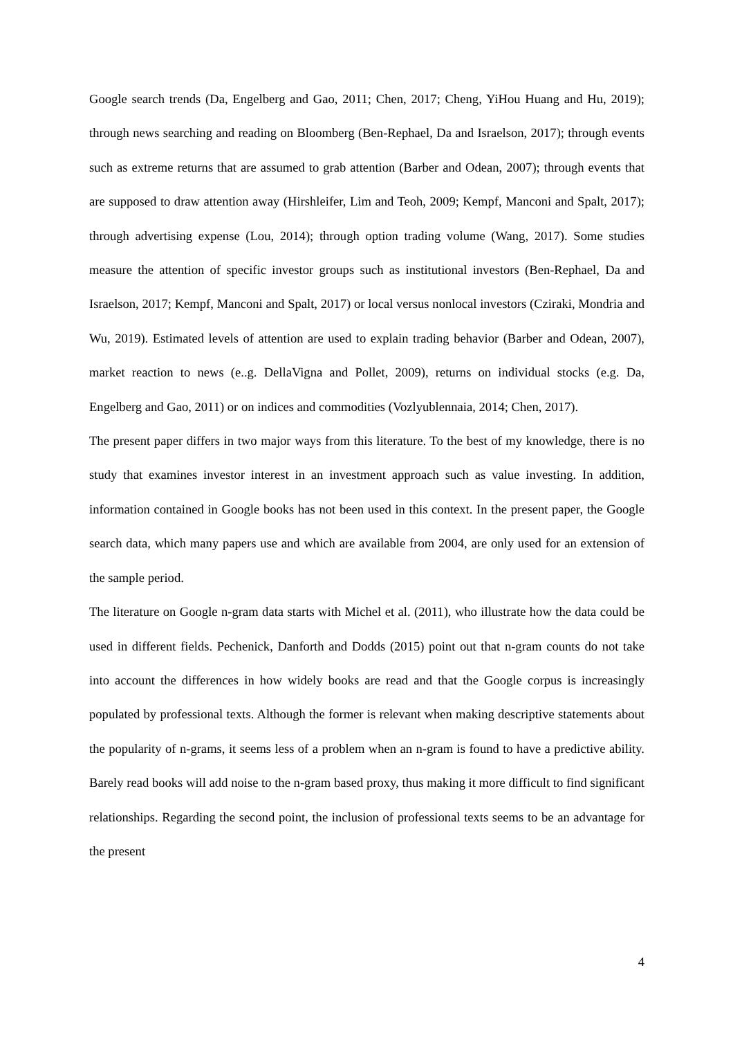Google search trends (Da, Engelberg and Gao, 2011; Chen, 2017; Cheng, YiHou Huang and Hu, 2019); through news searching and reading on Bloomberg (Ben-Rephael, Da and Israelson, 2017); through events such as extreme returns that are assumed to grab attention (Barber and Odean, 2007); through events that are supposed to draw attention away (Hirshleifer, Lim and Teoh, 2009; Kempf, Manconi and Spalt, 2017); through advertising expense (Lou, 2014); through option trading volume (Wang, 2017). Some studies measure the attention of specific investor groups such as institutional investors (Ben-Rephael, Da and Israelson, 2017; Kempf, Manconi and Spalt, 2017) or local versus nonlocal investors (Cziraki, Mondria and Wu, 2019). Estimated levels of attention are used to explain trading behavior (Barber and Odean, 2007), market reaction to news (e..g. DellaVigna and Pollet, 2009), returns on individual stocks (e.g. Da, Engelberg and Gao, 2011) or on indices and commodities (Vozlyublennaia, 2014; Chen, 2017).
The present paper differs in two major ways from this literature. To the best of my knowledge, there is no study that examines investor interest in an investment approach such as value investing. In addition, information contained in Google books has not been used in this context. In the present paper, the Google search data, which many papers use and which are available from 2004, are only used for an extension of the sample period.
The literature on Google n-gram data starts with Michel et al. (2011), who illustrate how the data could be used in different fields. Pechenick, Danforth and Dodds (2015) point out that n-gram counts do not take into account the differences in how widely books are read and that the Google corpus is increasingly populated by professional texts. Although the former is relevant when making descriptive statements about the popularity of n-grams, it seems less of a problem when an n-gram is found to have a predictive ability. Barely read books will add noise to the n-gram based proxy, thus making it more difficult to find significant relationships. Regarding the second point, the inclusion of professional texts seems to be an advantage for the present
4